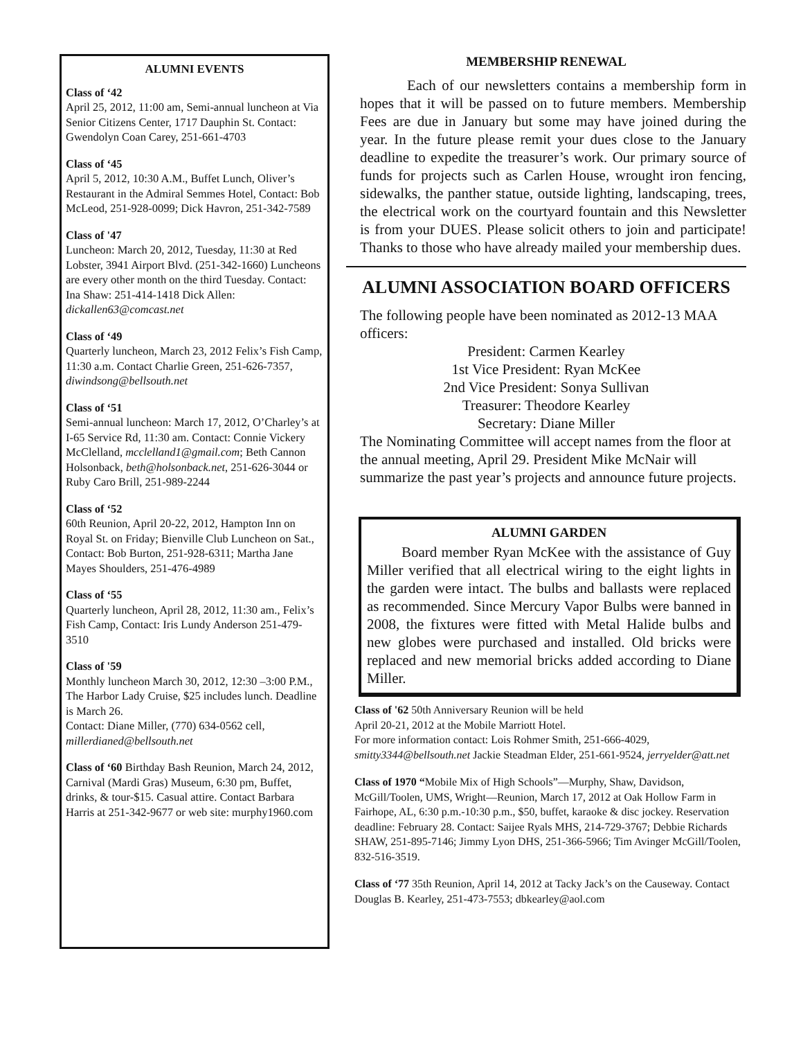ALUMNI EVENTS
Class of ‘42
April 25, 2012, 11:00 am, Semi-annual luncheon at Via Senior Citizens Center, 1717 Dauphin St. Contact: Gwendolyn Coan Carey, 251-661-4703
Class of ‘45
April 5, 2012, 10:30 A.M., Buffet Lunch, Oliver’s Restaurant in the Admiral Semmes Hotel, Contact: Bob McLeod, 251-928-0099; Dick Havron, 251-342-7589
Class of '47
Luncheon: March 20, 2012, Tuesday, 11:30 at Red Lobster, 3941 Airport Blvd. (251-342-1660) Luncheons are every other month on the third Tuesday. Contact: Ina Shaw: 251-414-1418 Dick Allen: dickallen63@comcast.net
Class of ‘49
Quarterly luncheon, March 23, 2012 Felix’s Fish Camp, 11:30 a.m. Contact Charlie Green, 251-626-7357, diwindsong@bellsouth.net
Class of ‘51
Semi-annual luncheon: March 17, 2012, O’Charley’s at I-65 Service Rd, 11:30 am. Contact: Connie Vickery McClelland, mcclelland1@gmail.com; Beth Cannon Holsonback, beth@holsonback.net, 251-626-3044 or Ruby Caro Brill, 251-989-2244
Class of ‘52
60th Reunion, April 20-22, 2012, Hampton Inn on Royal St. on Friday; Bienville Club Luncheon on Sat., Contact: Bob Burton, 251-928-6311; Martha Jane Mayes Shoulders, 251-476-4989
Class of ‘55
Quarterly luncheon, April 28, 2012, 11:30 am., Felix’s Fish Camp, Contact: Iris Lundy Anderson 251-479-3510
Class of '59
Monthly luncheon March 30, 2012, 12:30 –3:00 P.M., The Harbor Lady Cruise, $25 includes lunch. Deadline is March 26.
Contact: Diane Miller, (770) 634-0562 cell, millerdianed@bellsouth.net
Class of ‘60 Birthday Bash Reunion, March 24, 2012, Carnival (Mardi Gras) Museum, 6:30 pm, Buffet, drinks, & tour-$15. Casual attire. Contact Barbara Harris at 251-342-9677 or web site: murphy1960.com
MEMBERSHIP RENEWAL
Each of our newsletters contains a membership form in hopes that it will be passed on to future members. Membership Fees are due in January but some may have joined during the year. In the future please remit your dues close to the January deadline to expedite the treasurer’s work. Our primary source of funds for projects such as Carlen House, wrought iron fencing, sidewalks, the panther statue, outside lighting, landscaping, trees, the electrical work on the courtyard fountain and this Newsletter is from your DUES. Please solicit others to join and participate! Thanks to those who have already mailed your membership dues.
ALUMNI ASSOCIATION BOARD OFFICERS
The following people have been nominated as 2012-13 MAA officers:
President: Carmen Kearley
1st Vice President: Ryan McKee
2nd Vice President: Sonya Sullivan
Treasurer: Theodore Kearley
Secretary: Diane Miller
The Nominating Committee will accept names from the floor at the annual meeting, April 29. President Mike McNair will summarize the past year’s projects and announce future projects.
ALUMNI GARDEN
Board member Ryan McKee with the assistance of Guy Miller verified that all electrical wiring to the eight lights in the garden were intact. The bulbs and ballasts were replaced as recommended. Since Mercury Vapor Bulbs were banned in 2008, the fixtures were fitted with Metal Halide bulbs and new globes were purchased and installed. Old bricks were replaced and new memorial bricks added according to Diane Miller.
Class of '62 50th Anniversary Reunion will be held
April 20-21, 2012 at the Mobile Marriott Hotel.
For more information contact: Lois Rohmer Smith, 251-666-4029, smitty3344@bellsouth.net Jackie Steadman Elder, 251-661-9524, jerryelder@att.net
Class of 1970 “Mobile Mix of High Schools”—Murphy, Shaw, Davidson, McGill/Toolen, UMS, Wright—Reunion, March 17, 2012 at Oak Hollow Farm in Fairhope, AL, 6:30 p.m.-10:30 p.m., $50, buffet, karaoke & disc jockey. Reservation deadline: February 28. Contact: Saijee Ryals MHS, 214-729-3767; Debbie Richards SHAW, 251-895-7146; Jimmy Lyon DHS, 251-366-5966; Tim Avinger McGill/Toolen, 832-516-3519.
Class of ‘77 35th Reunion, April 14, 2012 at Tacky Jack’s on the Causeway. Contact Douglas B. Kearley, 251-473-7553; dbkearley@aol.com